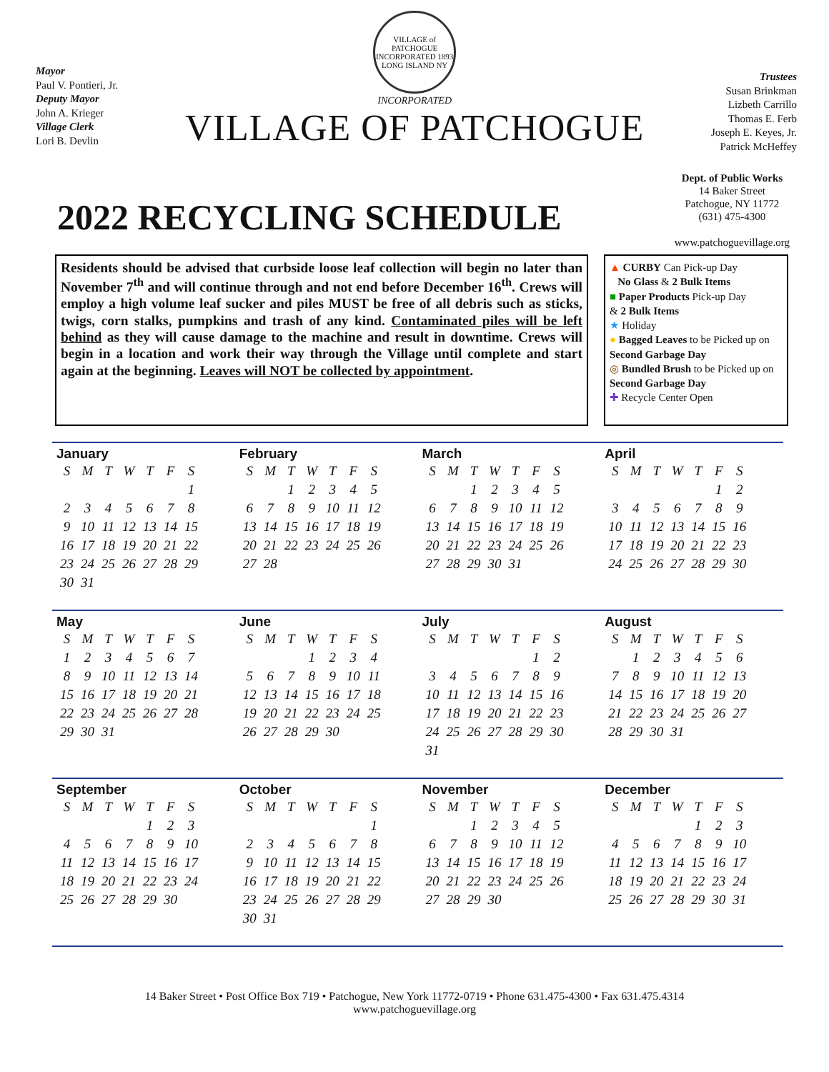Mayor
Paul V. Pontieri, Jr.
Deputy Mayor
John A. Krieger
Village Clerk
Lori B. Devlin
VILLAGE of PATCHOGUE
INCORPORATED 1893
LONG ISLAND NY
INCORPORATED
VILLAGE OF PATCHOGUE
Trustees
Susan Brinkman
Lizbeth Carrillo
Thomas E. Ferb
Joseph E. Keyes, Jr.
Patrick McHeffey
2022 RECYCLING SCHEDULE
Dept. of Public Works
14 Baker Street
Patchogue, NY 11772
(631) 475-4300
www.patchoguevillage.org
Residents should be advised that curbside loose leaf collection will begin no later than November 7<sup>th</sup> and will continue through and not end before December 16<sup>th</sup>. Crews will employ a high volume leaf sucker and piles MUST be free of all debris such as sticks, twigs, corn stalks, pumpkins and trash of any kind. Contaminated piles will be left behind as they will cause damage to the machine and result in downtime. Crews will begin in a location and work their way through the Village until complete and start again at the beginning. Leaves will NOT be collected by appointment.
▲ CURBY Can Pick-up Day
No Glass & 2 Bulk Items
■ Paper Products Pick-up Day
& 2 Bulk Items
★ Holiday
● Bagged Leaves to be Picked up on Second Garbage Day
◎ Bundled Brush to be Picked up on Second Garbage Day
✚ Recycle Center Open
January
| S | M | T | W | T | F | S |
| --- | --- | --- | --- | --- | --- | --- |
| | | | | | | 1 |
| 2 | 3 | 4 | 5 | 6 | 7 | 8 |
| 9 | 10 | 11 | 12 | 13 | 14 | 15 |
| 16 | 17 | 18 | 19 | 20 | 21 | 22 |
| 23 | 24 | 25 | 26 | 27 | 28 | 29 |
| 30 | 31 | | | | | |
February
| S | M | T | W | T | F | S |
| --- | --- | --- | --- | --- | --- | --- |
| | | 1 | 2 | 3 | 4 | 5 |
| 6 | 7 | 8 | 9 | 10 | 11 | 12 |
| 13 | 14 | 15 | 16 | 17 | 18 | 19 |
| 20 | 21 | 22 | 23 | 24 | 25 | 26 |
| 27 | 28 | | | | | |
March
| S | M | T | W | T | F | S |
| --- | --- | --- | --- | --- | --- | --- |
| | | 1 | 2 | 3 | 4 | 5 |
| 6 | 7 | 8 | 9 | 10 | 11 | 12 |
| 13 | 14 | 15 | 16 | 17 | 18 | 19 |
| 20 | 21 | 22 | 23 | 24 | 25 | 26 |
| 27 | 28 | 29 | 30 | 31 | | |
April
| S | M | T | W | T | F | S |
| --- | --- | --- | --- | --- | --- | --- |
| | | | | | 1 | 2 |
| 3 | 4 | 5 | 6 | 7 | 8 | 9 |
| 10 | 11 | 12 | 13 | 14 | 15 | 16 |
| 17 | 18 | 19 | 20 | 21 | 22 | 23 |
| 24 | 25 | 26 | 27 | 28 | 29 | 30 |
May
| S | M | T | W | T | F | S |
| --- | --- | --- | --- | --- | --- | --- |
| 1 | 2 | 3 | 4 | 5 | 6 | 7 |
| 8 | 9 | 10 | 11 | 12 | 13 | 14 |
| 15 | 16 | 17 | 18 | 19 | 20 | 21 |
| 22 | 23 | 24 | 25 | 26 | 27 | 28 |
| 29 | 30 | 31 | | | | |
June
| S | M | T | W | T | F | S |
| --- | --- | --- | --- | --- | --- | --- |
| | | | 1 | 2 | 3 | 4 |
| 5 | 6 | 7 | 8 | 9 | 10 | 11 |
| 12 | 13 | 14 | 15 | 16 | 17 | 18 |
| 19 | 20 | 21 | 22 | 23 | 24 | 25 |
| 26 | 27 | 28 | 29 | 30 | | |
July
| S | M | T | W | T | F | S |
| --- | --- | --- | --- | --- | --- | --- |
| | | | | | 1 | 2 |
| 3 | 4 | 5 | 6 | 7 | 8 | 9 |
| 10 | 11 | 12 | 13 | 14 | 15 | 16 |
| 17 | 18 | 19 | 20 | 21 | 22 | 23 |
| 24 | 25 | 26 | 27 | 28 | 29 | 30 |
| 31 | | | | | | |
August
| S | M | T | W | T | F | S |
| --- | --- | --- | --- | --- | --- | --- |
| | 1 | 2 | 3 | 4 | 5 | 6 |
| 7 | 8 | 9 | 10 | 11 | 12 | 13 |
| 14 | 15 | 16 | 17 | 18 | 19 | 20 |
| 21 | 22 | 23 | 24 | 25 | 26 | 27 |
| 28 | 29 | 30 | 31 | | | |
September
| S | M | T | W | T | F | S |
| --- | --- | --- | --- | --- | --- | --- |
| | | | | 1 | 2 | 3 |
| 4 | 5 | 6 | 7 | 8 | 9 | 10 |
| 11 | 12 | 13 | 14 | 15 | 16 | 17 |
| 18 | 19 | 20 | 21 | 22 | 23 | 24 |
| 25 | 26 | 27 | 28 | 29 | 30 | |
October
| S | M | T | W | T | F | S |
| --- | --- | --- | --- | --- | --- | --- |
| | | | | | | 1 |
| 2 | 3 | 4 | 5 | 6 | 7 | 8 |
| 9 | 10 | 11 | 12 | 13 | 14 | 15 |
| 16 | 17 | 18 | 19 | 20 | 21 | 22 |
| 23 | 24 | 25 | 26 | 27 | 28 | 29 |
| 30 | 31 | | | | | |
November
| S | M | T | W | T | F | S |
| --- | --- | --- | --- | --- | --- | --- |
| | | 1 | 2 | 3 | 4 | 5 |
| 6 | 7 | 8 | 9 | 10 | 11 | 12 |
| 13 | 14 | 15 | 16 | 17 | 18 | 19 |
| 20 | 21 | 22 | 23 | 24 | 25 | 26 |
| 27 | 28 | 29 | 30 | | | |
December
| S | M | T | W | T | F | S |
| --- | --- | --- | --- | --- | --- | --- |
| | | | | 1 | 2 | 3 |
| 4 | 5 | 6 | 7 | 8 | 9 | 10 |
| 11 | 12 | 13 | 14 | 15 | 16 | 17 |
| 18 | 19 | 20 | 21 | 22 | 23 | 24 |
| 25 | 26 | 27 | 28 | 29 | 30 | 31 |
14 Baker Street • Post Office Box 719 • Patchogue, New York 11772-0719 • Phone 631.475-4300 • Fax 631.475.4314
www.patchoguevillage.org